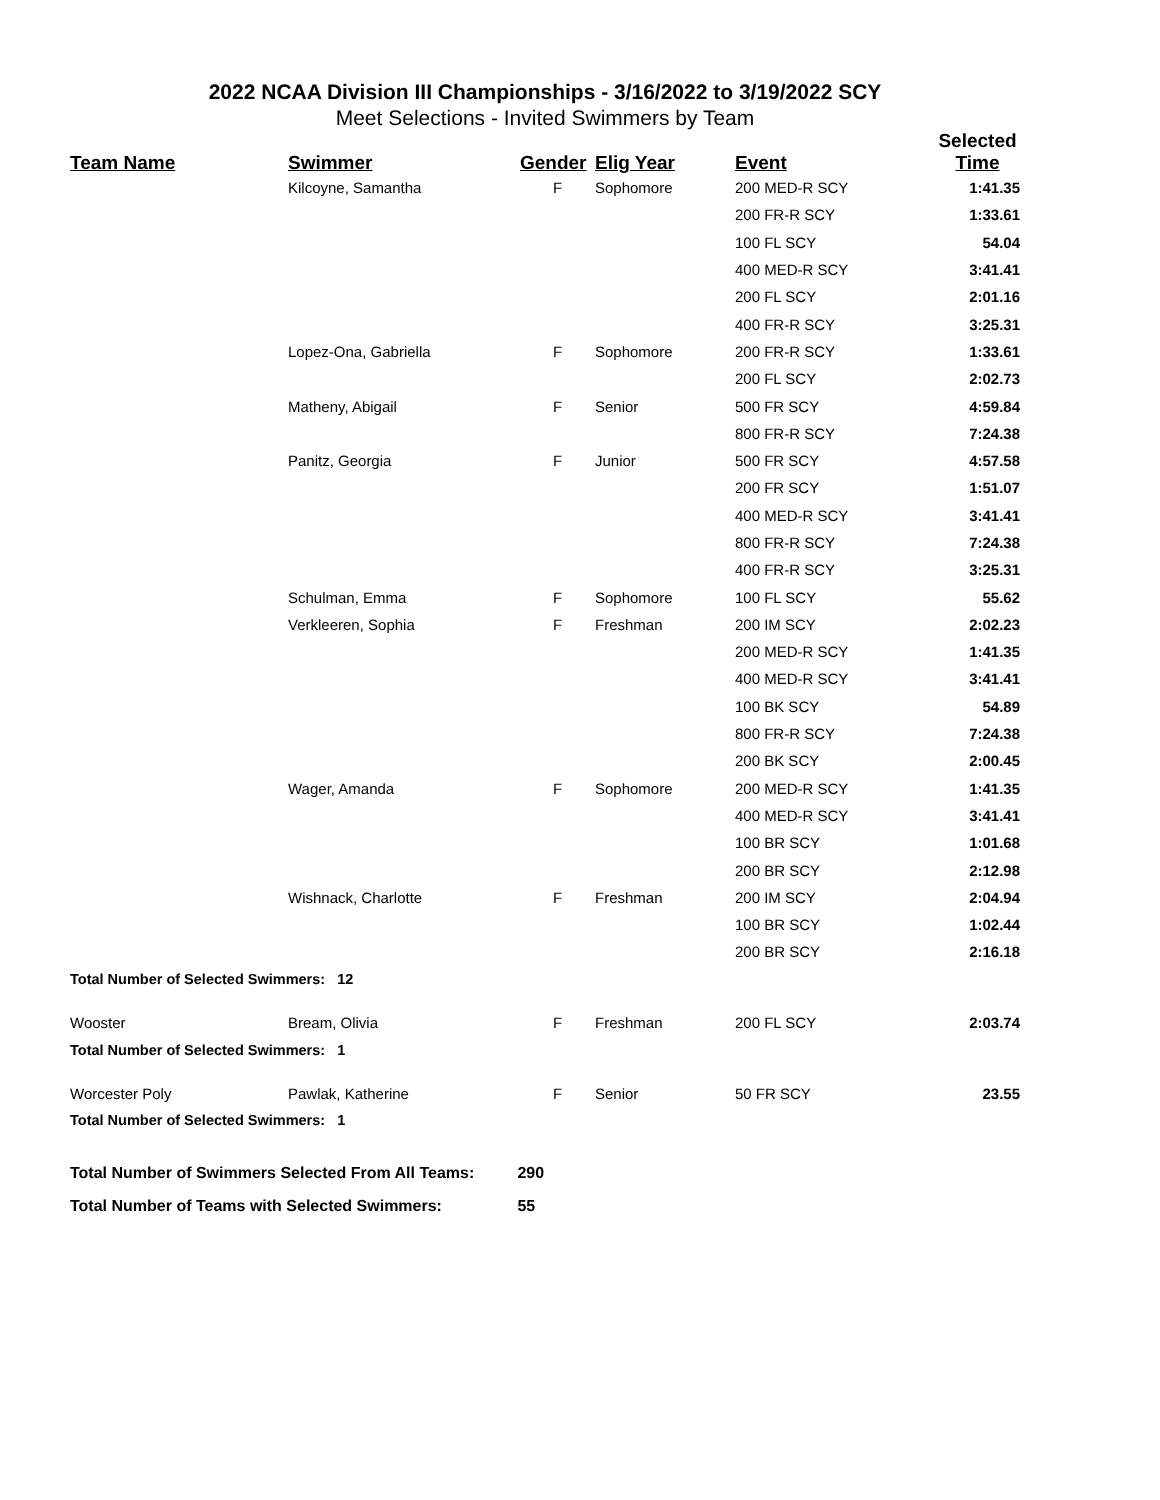2022 NCAA Division III Championships - 3/16/2022 to 3/19/2022 SCY
Meet Selections - Invited Swimmers by Team
| Team Name | Swimmer | Gender | Elig Year | Event | Selected Time |
| --- | --- | --- | --- | --- | --- |
| | Kilcoyne, Samantha | F | Sophomore | 200 MED-R SCY | 1:41.35 |
| | | | | 200 FR-R SCY | 1:33.61 |
| | | | | 100 FL SCY | 54.04 |
| | | | | 400 MED-R SCY | 3:41.41 |
| | | | | 200 FL SCY | 2:01.16 |
| | | | | 400 FR-R SCY | 3:25.31 |
| | Lopez-Ona, Gabriella | F | Sophomore | 200 FR-R SCY | 1:33.61 |
| | | | | 200 FL SCY | 2:02.73 |
| | Matheny, Abigail | F | Senior | 500 FR SCY | 4:59.84 |
| | | | | 800 FR-R SCY | 7:24.38 |
| | Panitz, Georgia | F | Junior | 500 FR SCY | 4:57.58 |
| | | | | 200 FR SCY | 1:51.07 |
| | | | | 400 MED-R SCY | 3:41.41 |
| | | | | 800 FR-R SCY | 7:24.38 |
| | | | | 400 FR-R SCY | 3:25.31 |
| | Schulman, Emma | F | Sophomore | 100 FL SCY | 55.62 |
| | Verkleeren, Sophia | F | Freshman | 200 IM SCY | 2:02.23 |
| | | | | 200 MED-R SCY | 1:41.35 |
| | | | | 400 MED-R SCY | 3:41.41 |
| | | | | 100 BK SCY | 54.89 |
| | | | | 800 FR-R SCY | 7:24.38 |
| | | | | 200 BK SCY | 2:00.45 |
| | Wager, Amanda | F | Sophomore | 200 MED-R SCY | 1:41.35 |
| | | | | 400 MED-R SCY | 3:41.41 |
| | | | | 100 BR SCY | 1:01.68 |
| | | | | 200 BR SCY | 2:12.98 |
| | Wishnack, Charlotte | F | Freshman | 200 IM SCY | 2:04.94 |
| | | | | 100 BR SCY | 1:02.44 |
| | | | | 200 BR SCY | 2:16.18 |
| Total Number of Selected Swimmers: 12 | | | | | |
| Wooster | Bream, Olivia | F | Freshman | 200 FL SCY | 2:03.74 |
| Total Number of Selected Swimmers: 1 | | | | | |
| Worcester Poly | Pawlak, Katherine | F | Senior | 50 FR SCY | 23.55 |
| Total Number of Selected Swimmers: 1 | | | | | |
Total Number of Swimmers Selected From All Teams: 290
Total Number of Teams with Selected Swimmers: 55